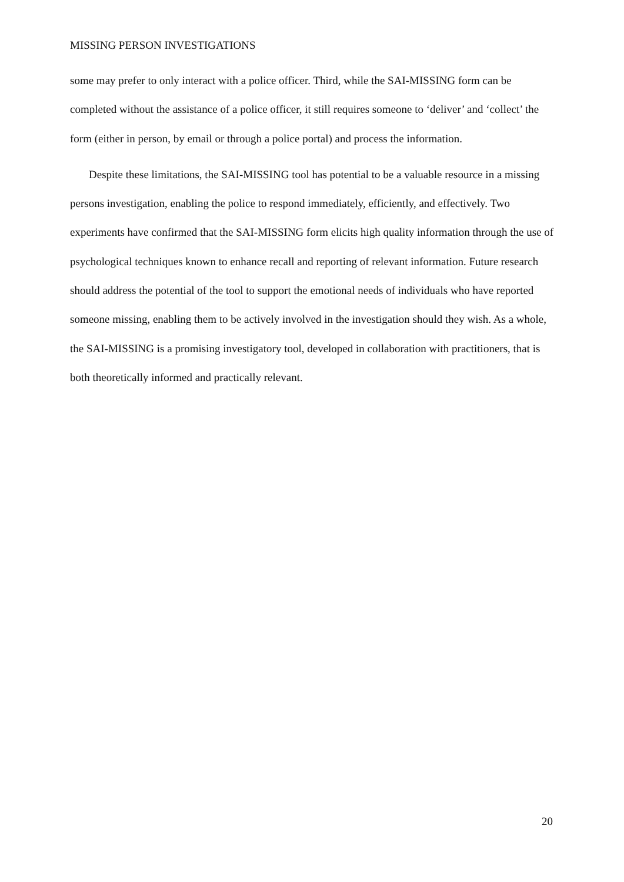MISSING PERSON INVESTIGATIONS
some may prefer to only interact with a police officer. Third, while the SAI-MISSING form can be completed without the assistance of a police officer, it still requires someone to ‘deliver’ and ‘collect’ the form (either in person, by email or through a police portal) and process the information.
Despite these limitations, the SAI-MISSING tool has potential to be a valuable resource in a missing persons investigation, enabling the police to respond immediately, efficiently, and effectively. Two experiments have confirmed that the SAI-MISSING form elicits high quality information through the use of psychological techniques known to enhance recall and reporting of relevant information. Future research should address the potential of the tool to support the emotional needs of individuals who have reported someone missing, enabling them to be actively involved in the investigation should they wish. As a whole, the SAI-MISSING is a promising investigatory tool, developed in collaboration with practitioners, that is both theoretically informed and practically relevant.
20